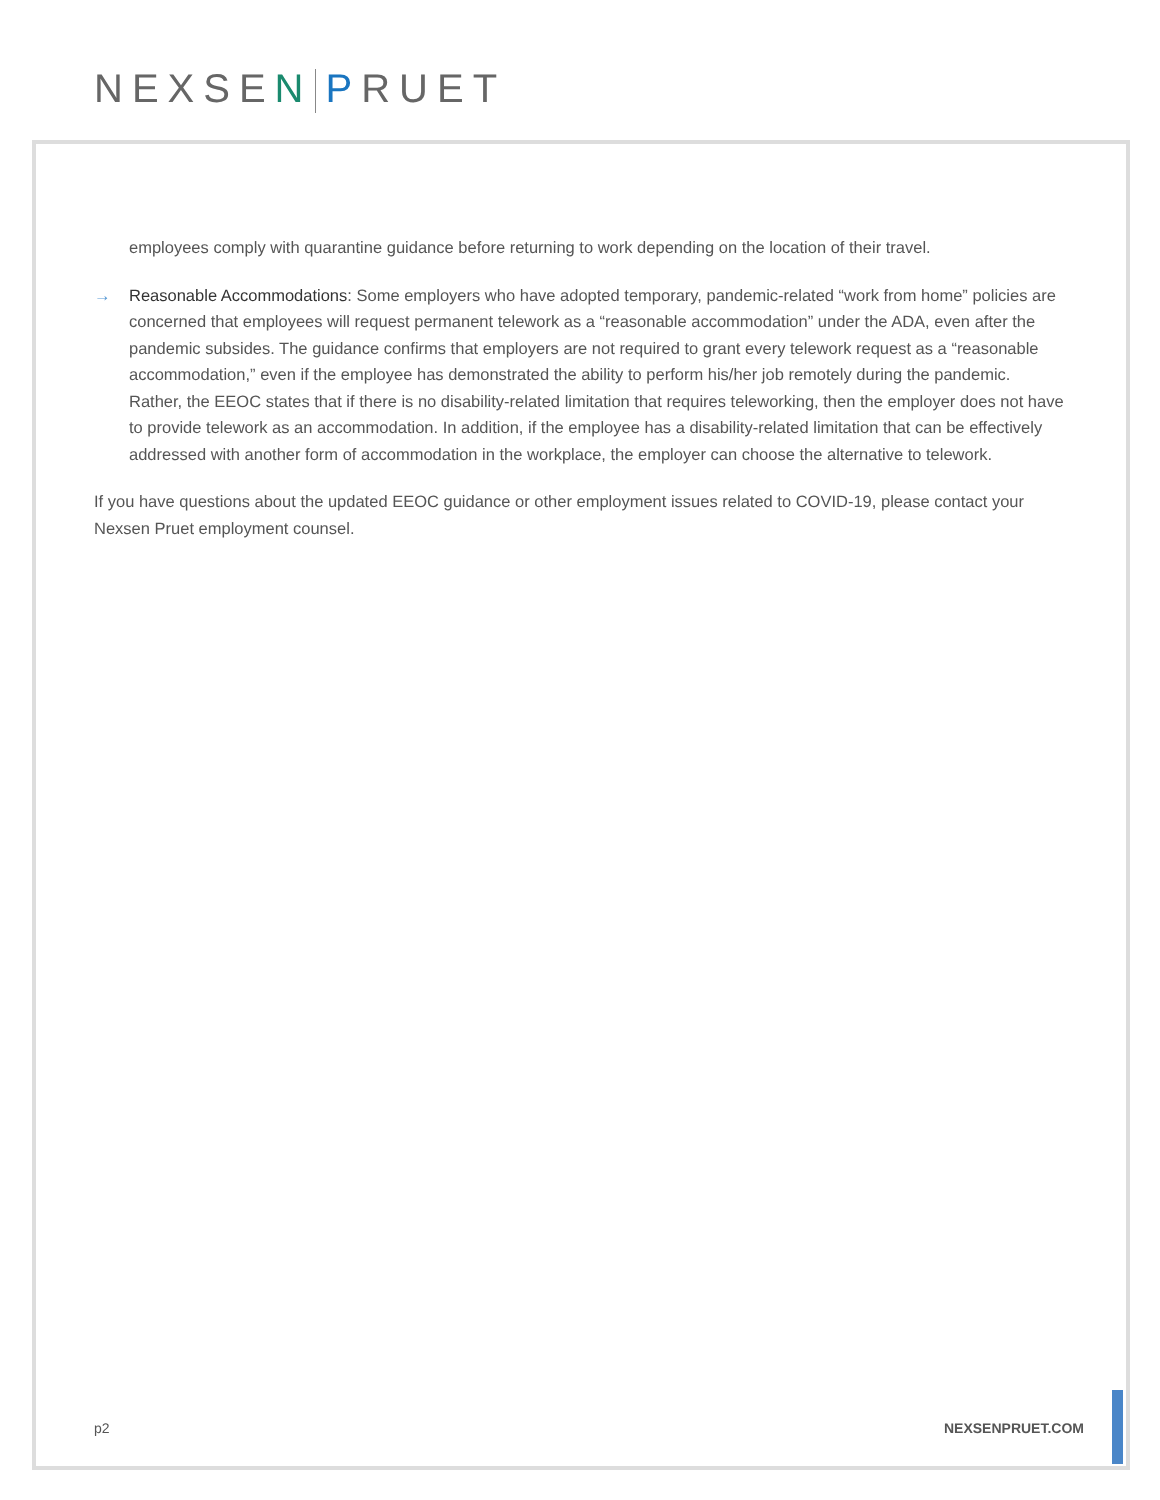NEXSEN PRUET
employees comply with quarantine guidance before returning to work depending on the location of their travel.
→ Reasonable Accommodations: Some employers who have adopted temporary, pandemic-related “work from home” policies are concerned that employees will request permanent telework as a “reasonable accommodation” under the ADA, even after the pandemic subsides. The guidance confirms that employers are not required to grant every telework request as a “reasonable accommodation,” even if the employee has demonstrated the ability to perform his/her job remotely during the pandemic. Rather, the EEOC states that if there is no disability-related limitation that requires teleworking, then the employer does not have to provide telework as an accommodation. In addition, if the employee has a disability-related limitation that can be effectively addressed with another form of accommodation in the workplace, the employer can choose the alternative to telework.
If you have questions about the updated EEOC guidance or other employment issues related to COVID-19, please contact your Nexsen Pruet employment counsel.
p2 NEXSENPRUET.COM